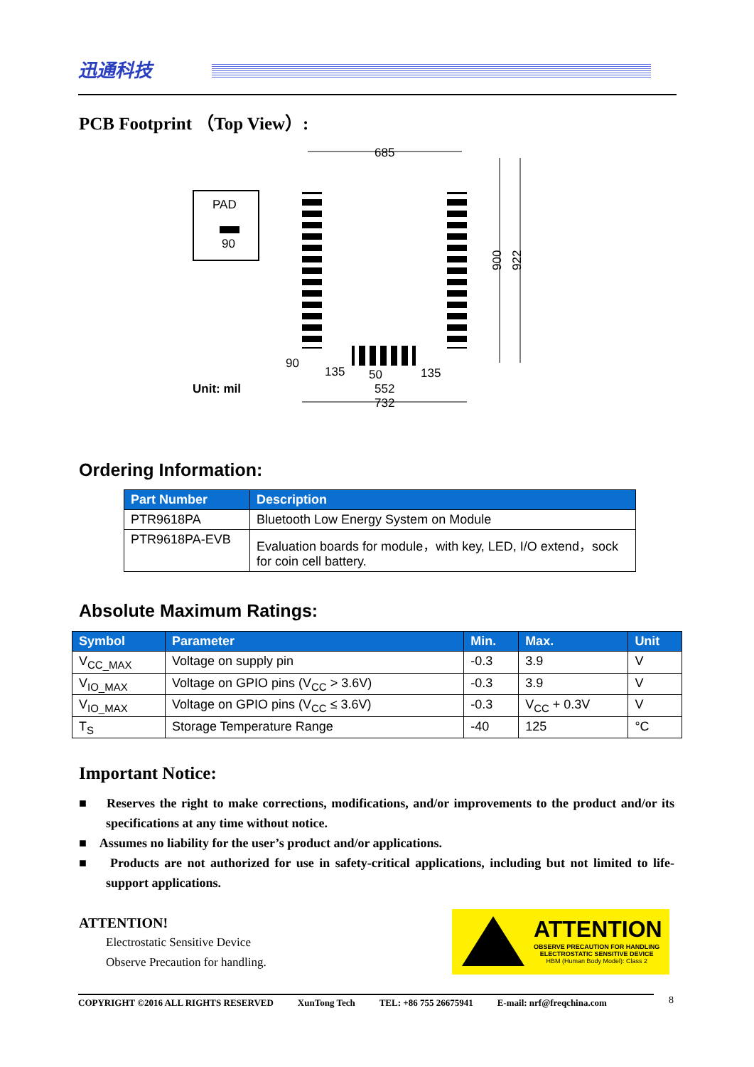迅通科技
PCB Footprint （Top View）:
PAD
90
Unit: mil
685
732
552
90
135
50
135
900
922
Ordering Information:
| Part Number | Description |
| --- | --- |
| PTR9618PA | Bluetooth Low Energy System on Module |
| PTR9618PA-EVB | Evaluation boards for module，with key, LED, I/O extend，sock for coin cell battery. |
Absolute Maximum Ratings:
| Symbol | Parameter | Min. | Max. | Unit |
| --- | --- | --- | --- | --- |
| V<sub>CC_MAX</sub> | Voltage on supply pin | -0.3 | 3.9 | V |
| V<sub>IO_MAX</sub> | Voltage on GPIO pins (V<sub>CC</sub> > 3.6V) | -0.3 | 3.9 | V |
| V<sub>IO_MAX</sub> | Voltage on GPIO pins (V<sub>CC</sub> ≤ 3.6V) | -0.3 | V<sub>CC</sub> + 0.3V | V |
| T<sub>S</sub> | Storage Temperature Range | -40 | 125 | °C |
Important Notice:
■ Reserves the right to make corrections, modifications, and/or improvements to the product and/or its specifications at any time without notice.
■ Assumes no liability for the user’s product and/or applications.
■ Products are not authorized for use in safety-critical applications, including but not limited to life-support applications.
ATTENTION!
Electrostatic Sensitive Device
Observe Precaution for handling.
ATTENTION
OBSERVE PRECAUTION FOR HANDLING
ELECTROSTATIC SENSITIVE DEVICE
HBM (Human Body Model): Class 2
COPYRIGHT ©2016 ALL RIGHTS RESERVED XunTong Tech TEL: +86 755 26675941 E-mail: nrf@freqchina.com 8